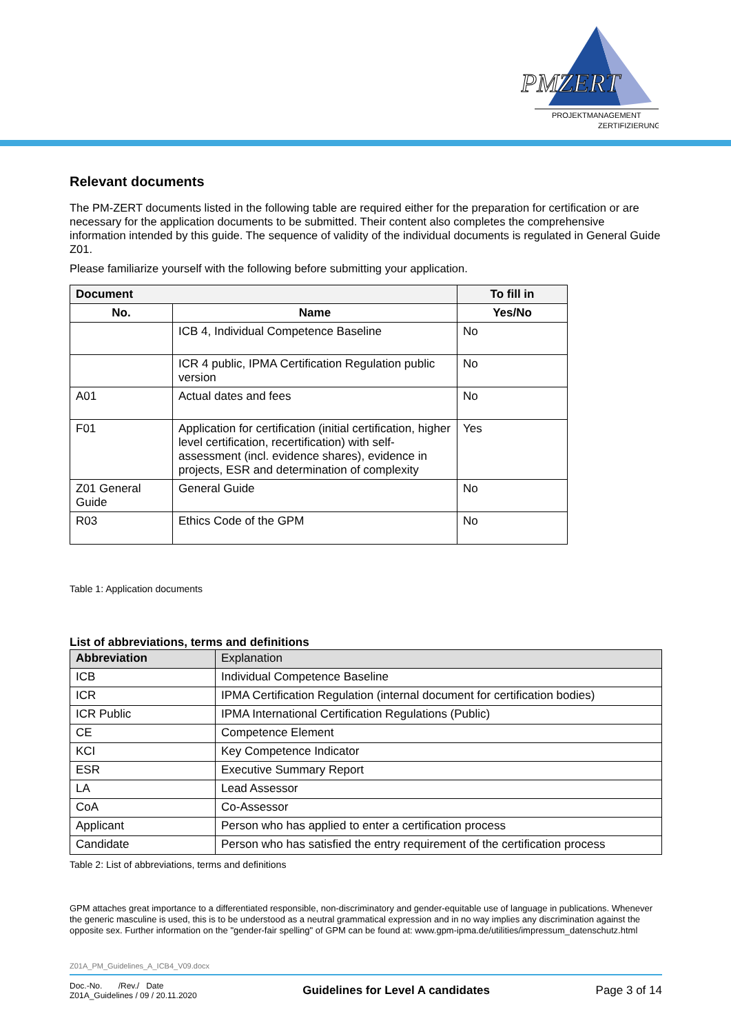PMZERT
PROJEKTMANAGEMENT
ZERTIFIZIERUNG
Relevant documents
The PM-ZERT documents listed in the following table are required either for the preparation for certification or are necessary for the application documents to be submitted. Their content also completes the comprehensive information intended by this guide. The sequence of validity of the individual documents is regulated in General Guide Z01.
Please familiarize yourself with the following before submitting your application.
| Document | | To fill in |
| --- | --- | --- |
| No. | Name | Yes/No |
| | ICB 4, Individual Competence Baseline | No |
| | ICR 4 public, IPMA Certification Regulation public version | No |
| A01 | Actual dates and fees | No |
| F01 | Application for certification (initial certification, higher level certification, recertification) with self-assessment (incl. evidence shares), evidence in projects, ESR and determination of complexity | Yes |
| Z01 General Guide | General Guide | No |
| R03 | Ethics Code of the GPM | No |
Table 1: Application documents
List of abbreviations, terms and definitions
| Abbreviation | Explanation |
| ICB | Individual Competence Baseline |
| ICR | IPMA Certification Regulation (internal document for certification bodies) |
| ICR Public | IPMA International Certification Regulations (Public) |
| CE | Competence Element |
| KCI | Key Competence Indicator |
| ESR | Executive Summary Report |
| LA | Lead Assessor |
| CoA | Co-Assessor |
| Applicant | Person who has applied to enter a certification process |
| Candidate | Person who has satisfied the entry requirement of the certification process |
Table 2: List of abbreviations, terms and definitions
GPM attaches great importance to a differentiated responsible, non-discriminatory and gender-equitable use of language in publications. Whenever the generic masculine is used, this is to be understood as a neutral grammatical expression and in no way implies any discrimination against the opposite sex. Further information on the "gender-fair spelling" of GPM can be found at: www.gpm-ipma.de/utilities/impressum_datenschutz.html
Z01A_PM_Guidelines_A_ICB4_V09.docx
Doc.-No. /Rev./ Date
Z01A_Guidelines / 09 / 20.11.2020
Guidelines for Level A candidates
Page 3 of 14